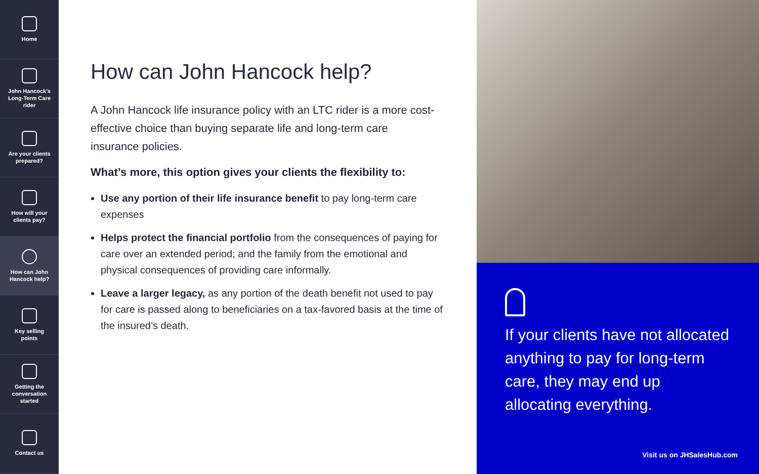Home
John Hancock's
Long-Term Care
rider
Are your clients
prepared?
How will your
clients pay?
How can John
Hancock help?
Key selling
points
Getting the
conversation
started
Contact us
How can John Hancock help?
A John Hancock life insurance policy with an LTC rider is a more cost-effective choice than buying separate life and long-term care insurance policies.
What’s more, this option gives your clients the flexibility to:
Use any portion of their life insurance benefit to pay long-term care expenses
Helps protect the financial portfolio from the consequences of paying for care over an extended period; and the family from the emotional and physical consequences of providing care informally.
Leave a larger legacy, as any portion of the death benefit not used to pay for care is passed along to beneficiaries on a tax-favored basis at the time of the insured’s death.
If your clients have not allocated anything to pay for long-term care, they may end up allocating everything.
Visit us on JHSalesHub.com